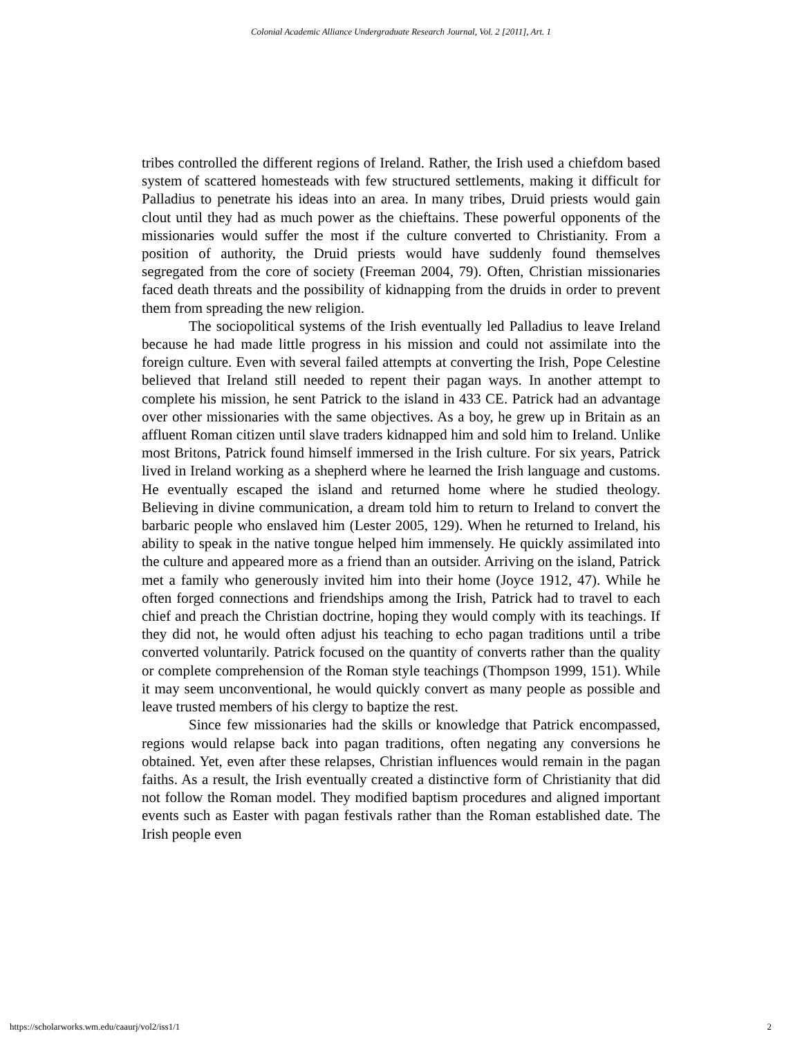Colonial Academic Alliance Undergraduate Research Journal, Vol. 2 [2011], Art. 1
tribes controlled the different regions of Ireland. Rather, the Irish used a chiefdom based system of scattered homesteads with few structured settlements, making it difficult for Palladius to penetrate his ideas into an area. In many tribes, Druid priests would gain clout until they had as much power as the chieftains. These powerful opponents of the missionaries would suffer the most if the culture converted to Christianity. From a position of authority, the Druid priests would have suddenly found themselves segregated from the core of society (Freeman 2004, 79). Often, Christian missionaries faced death threats and the possibility of kidnapping from the druids in order to prevent them from spreading the new religion.
The sociopolitical systems of the Irish eventually led Palladius to leave Ireland because he had made little progress in his mission and could not assimilate into the foreign culture. Even with several failed attempts at converting the Irish, Pope Celestine believed that Ireland still needed to repent their pagan ways. In another attempt to complete his mission, he sent Patrick to the island in 433 CE. Patrick had an advantage over other missionaries with the same objectives. As a boy, he grew up in Britain as an affluent Roman citizen until slave traders kidnapped him and sold him to Ireland. Unlike most Britons, Patrick found himself immersed in the Irish culture. For six years, Patrick lived in Ireland working as a shepherd where he learned the Irish language and customs. He eventually escaped the island and returned home where he studied theology. Believing in divine communication, a dream told him to return to Ireland to convert the barbaric people who enslaved him (Lester 2005, 129). When he returned to Ireland, his ability to speak in the native tongue helped him immensely. He quickly assimilated into the culture and appeared more as a friend than an outsider. Arriving on the island, Patrick met a family who generously invited him into their home (Joyce 1912, 47). While he often forged connections and friendships among the Irish, Patrick had to travel to each chief and preach the Christian doctrine, hoping they would comply with its teachings. If they did not, he would often adjust his teaching to echo pagan traditions until a tribe converted voluntarily. Patrick focused on the quantity of converts rather than the quality or complete comprehension of the Roman style teachings (Thompson 1999, 151). While it may seem unconventional, he would quickly convert as many people as possible and leave trusted members of his clergy to baptize the rest.
Since few missionaries had the skills or knowledge that Patrick encompassed, regions would relapse back into pagan traditions, often negating any conversions he obtained. Yet, even after these relapses, Christian influences would remain in the pagan faiths. As a result, the Irish eventually created a distinctive form of Christianity that did not follow the Roman model. They modified baptism procedures and aligned important events such as Easter with pagan festivals rather than the Roman established date. The Irish people even
https://scholarworks.wm.edu/caaurj/vol2/iss1/1 2